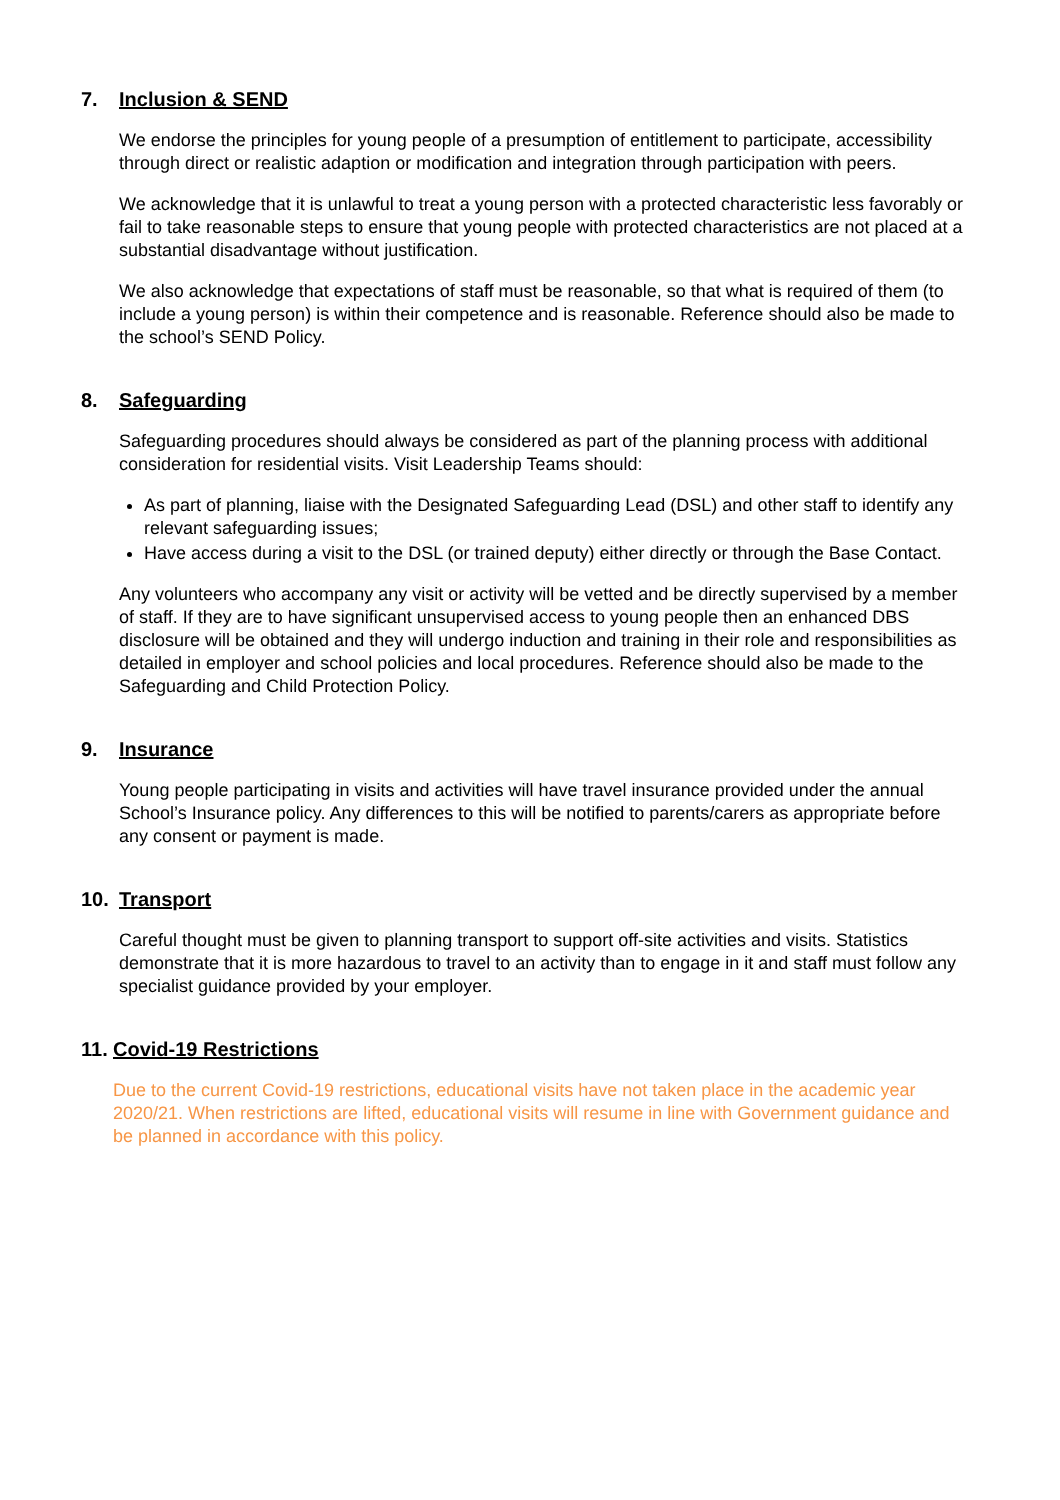7. Inclusion & SEND
We endorse the principles for young people of a presumption of entitlement to participate, accessibility through direct or realistic adaption or modification and integration through participation with peers.
We acknowledge that it is unlawful to treat a young person with a protected characteristic less favorably or fail to take reasonable steps to ensure that young people with protected characteristics are not placed at a substantial disadvantage without justification.
We also acknowledge that expectations of staff must be reasonable, so that what is required of them (to include a young person) is within their competence and is reasonable. Reference should also be made to the school’s SEND Policy.
8. Safeguarding
Safeguarding procedures should always be considered as part of the planning process with additional consideration for residential visits. Visit Leadership Teams should:
As part of planning, liaise with the Designated Safeguarding Lead (DSL) and other staff to identify any relevant safeguarding issues;
Have access during a visit to the DSL (or trained deputy) either directly or through the Base Contact.
Any volunteers who accompany any visit or activity will be vetted and be directly supervised by a member of staff. If they are to have significant unsupervised access to young people then an enhanced DBS disclosure will be obtained and they will undergo induction and training in their role and responsibilities as detailed in employer and school policies and local procedures. Reference should also be made to the Safeguarding and Child Protection Policy.
9. Insurance
Young people participating in visits and activities will have travel insurance provided under the annual School’s Insurance policy. Any differences to this will be notified to parents/carers as appropriate before any consent or payment is made.
10. Transport
Careful thought must be given to planning transport to support off-site activities and visits. Statistics demonstrate that it is more hazardous to travel to an activity than to engage in it and staff must follow any specialist guidance provided by your employer.
11. Covid-19 Restrictions
Due to the current Covid-19 restrictions, educational visits have not taken place in the academic year 2020/21. When restrictions are lifted, educational visits will resume in line with Government guidance and be planned in accordance with this policy.